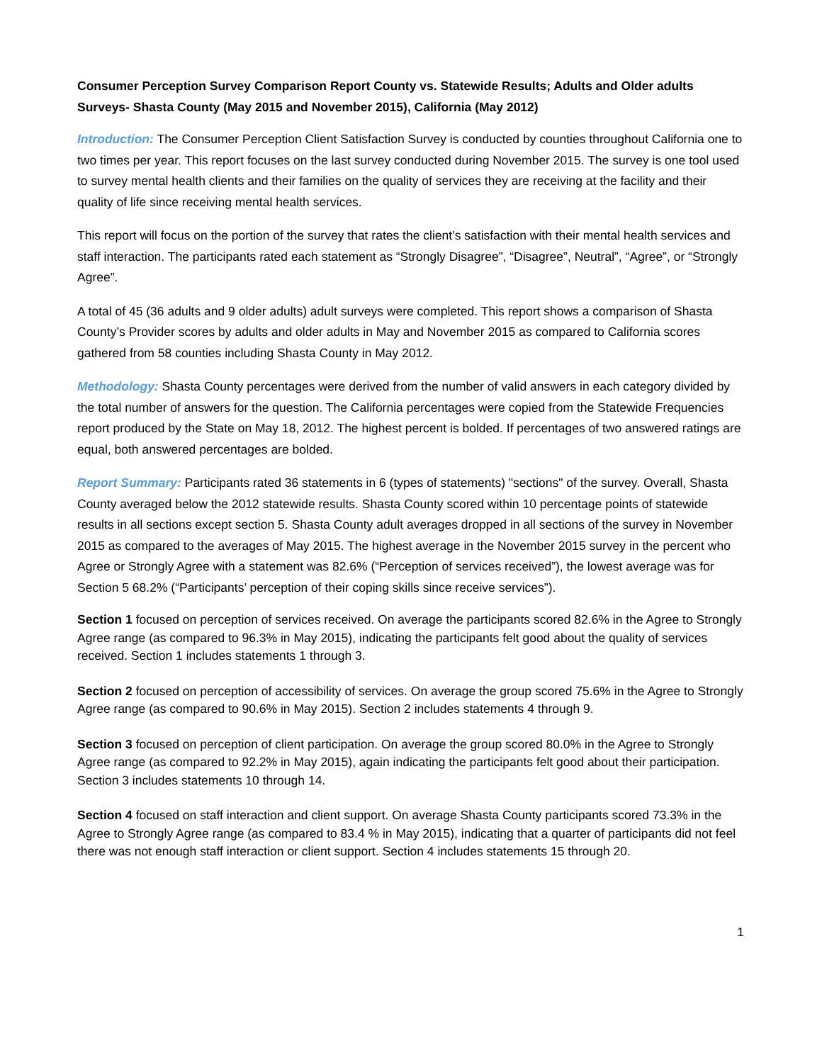Consumer Perception Survey Comparison Report County vs. Statewide Results; Adults and Older adults Surveys- Shasta County (May 2015 and November 2015), California (May 2012)
Introduction: The Consumer Perception Client Satisfaction Survey is conducted by counties throughout California one to two times per year. This report focuses on the last survey conducted during November 2015. The survey is one tool used to survey mental health clients and their families on the quality of services they are receiving at the facility and their quality of life since receiving mental health services.
This report will focus on the portion of the survey that rates the client’s satisfaction with their mental health services and staff interaction. The participants rated each statement as “Strongly Disagree”, “Disagree”, Neutral”, “Agree”, or “Strongly Agree”.
A total of 45 (36 adults and 9 older adults) adult surveys were completed. This report shows a comparison of Shasta County’s Provider scores by adults and older adults in May and November 2015 as compared to California scores gathered from 58 counties including Shasta County in May 2012.
Methodology: Shasta County percentages were derived from the number of valid answers in each category divided by the total number of answers for the question. The California percentages were copied from the Statewide Frequencies report produced by the State on May 18, 2012. The highest percent is bolded. If percentages of two answered ratings are equal, both answered percentages are bolded.
Report Summary: Participants rated 36 statements in 6 (types of statements) "sections" of the survey. Overall, Shasta County averaged below the 2012 statewide results. Shasta County scored within 10 percentage points of statewide results in all sections except section 5. Shasta County adult averages dropped in all sections of the survey in November 2015 as compared to the averages of May 2015. The highest average in the November 2015 survey in the percent who Agree or Strongly Agree with a statement was 82.6% (“Perception of services received”), the lowest average was for Section 5 68.2% (“Participants’ perception of their coping skills since receive services”).
Section 1 focused on perception of services received. On average the participants scored 82.6% in the Agree to Strongly Agree range (as compared to 96.3% in May 2015), indicating the participants felt good about the quality of services received. Section 1 includes statements 1 through 3.
Section 2 focused on perception of accessibility of services. On average the group scored 75.6% in the Agree to Strongly Agree range (as compared to 90.6% in May 2015). Section 2 includes statements 4 through 9.
Section 3 focused on perception of client participation. On average the group scored 80.0% in the Agree to Strongly Agree range (as compared to 92.2% in May 2015), again indicating the participants felt good about their participation. Section 3 includes statements 10 through 14.
Section 4 focused on staff interaction and client support. On average Shasta County participants scored 73.3% in the Agree to Strongly Agree range (as compared to 83.4 % in May 2015), indicating that a quarter of participants did not feel there was not enough staff interaction or client support. Section 4 includes statements 15 through 20.
1